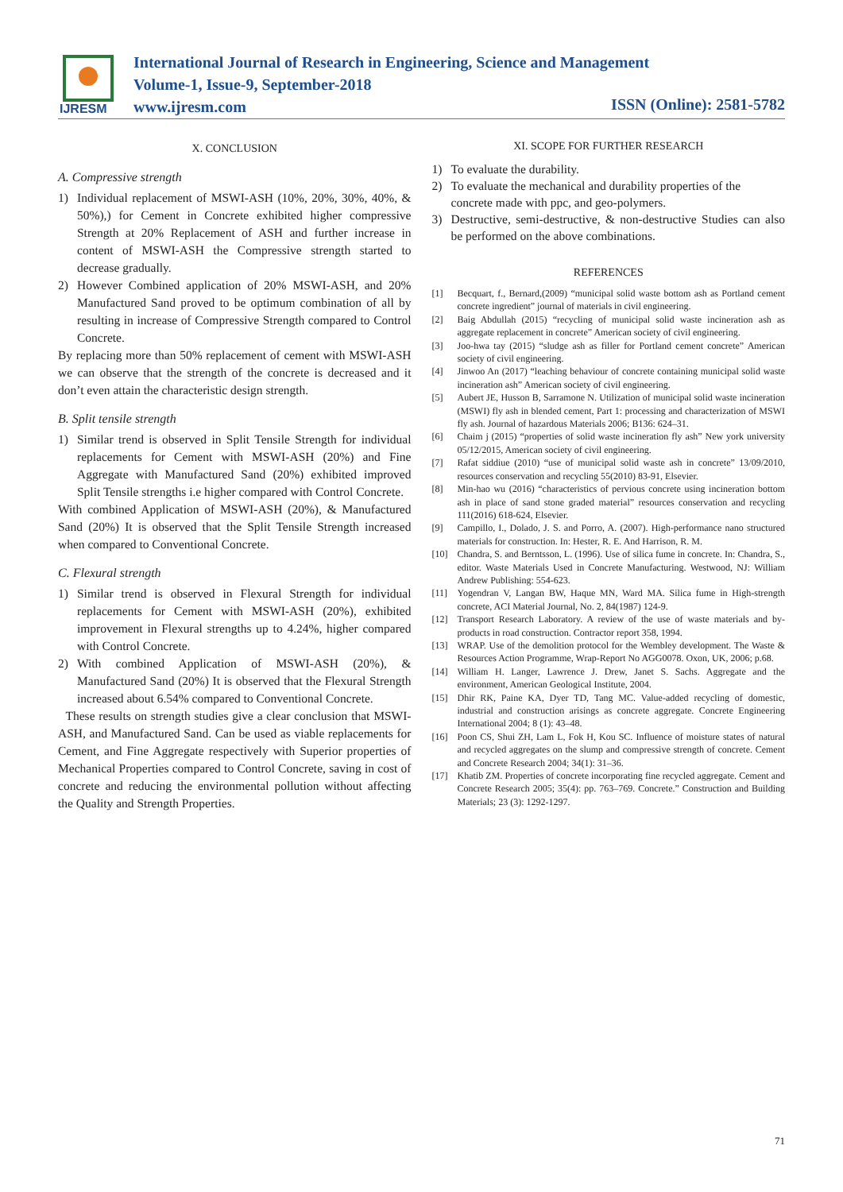IJRESM
International Journal of Research in Engineering, Science and Management
Volume-1, Issue-9, September-2018
www.ijresm.com
ISSN (Online): 2581-5782
X. CONCLUSION
A. Compressive strength
1) Individual replacement of MSWI-ASH (10%, 20%, 30%, 40%, & 50%),) for Cement in Concrete exhibited higher compressive Strength at 20% Replacement of ASH and further increase in content of MSWI-ASH the Compressive strength started to decrease gradually.
2) However Combined application of 20% MSWI-ASH, and 20% Manufactured Sand proved to be optimum combination of all by resulting in increase of Compressive Strength compared to Control Concrete.
By replacing more than 50% replacement of cement with MSWI-ASH we can observe that the strength of the concrete is decreased and it don’t even attain the characteristic design strength.
B. Split tensile strength
1) Similar trend is observed in Split Tensile Strength for individual replacements for Cement with MSWI-ASH (20%) and Fine Aggregate with Manufactured Sand (20%) exhibited improved Split Tensile strengths i.e higher compared with Control Concrete.
With combined Application of MSWI-ASH (20%), & Manufactured Sand (20%) It is observed that the Split Tensile Strength increased when compared to Conventional Concrete.
C. Flexural strength
1) Similar trend is observed in Flexural Strength for individual replacements for Cement with MSWI-ASH (20%), exhibited improvement in Flexural strengths up to 4.24%, higher compared with Control Concrete.
2) With combined Application of MSWI-ASH (20%), & Manufactured Sand (20%) It is observed that the Flexural Strength increased about 6.54% compared to Conventional Concrete.
These results on strength studies give a clear conclusion that MSWI-ASH, and Manufactured Sand. Can be used as viable replacements for Cement, and Fine Aggregate respectively with Superior properties of Mechanical Properties compared to Control Concrete, saving in cost of concrete and reducing the environmental pollution without affecting the Quality and Strength Properties.
XI. SCOPE FOR FURTHER RESEARCH
1) To evaluate the durability.
2) To evaluate the mechanical and durability properties of the concrete made with ppc, and geo-polymers.
3) Destructive, semi-destructive, & non-destructive Studies can also be performed on the above combinations.
REFERENCES
[1] Becquart, f., Bernard,(2009) “municipal solid waste bottom ash as Portland cement concrete ingredient” journal of materials in civil engineering.
[2] Baig Abdullah (2015) “recycling of municipal solid waste incineration ash as aggregate replacement in concrete” American society of civil engineering.
[3] Joo-hwa tay (2015) “sludge ash as filler for Portland cement concrete” American society of civil engineering.
[4] Jinwoo An (2017) “leaching behaviour of concrete containing municipal solid waste incineration ash” American society of civil engineering.
[5] Aubert JE, Husson B, Sarramone N. Utilization of municipal solid waste incineration (MSWI) fly ash in blended cement, Part 1: processing and characterization of MSWI fly ash. Journal of hazardous Materials 2006; B136: 624–31.
[6] Chaim j (2015) “properties of solid waste incineration fly ash” New york university 05/12/2015, American society of civil engineering.
[7] Rafat siddiue (2010) “use of municipal solid waste ash in concrete” 13/09/2010, resources conservation and recycling 55(2010) 83-91, Elsevier.
[8] Min-hao wu (2016) “characteristics of pervious concrete using incineration bottom ash in place of sand stone graded material” resources conservation and recycling 111(2016) 618-624, Elsevier.
[9] Campillo, I., Dolado, J. S. and Porro, A. (2007). High-performance nano structured materials for construction. In: Hester, R. E. And Harrison, R. M.
[10] Chandra, S. and Berntsson, L. (1996). Use of silica fume in concrete. In: Chandra, S., editor. Waste Materials Used in Concrete Manufacturing. Westwood, NJ: William Andrew Publishing: 554-623.
[11] Yogendran V, Langan BW, Haque MN, Ward MA. Silica fume in High-strength concrete, ACI Material Journal, No. 2, 84(1987) 124-9.
[12] Transport Research Laboratory. A review of the use of waste materials and by-products in road construction. Contractor report 358, 1994.
[13] WRAP. Use of the demolition protocol for the Wembley development. The Waste & Resources Action Programme, Wrap-Report No AGG0078. Oxon, UK, 2006; p.68.
[14] William H. Langer, Lawrence J. Drew, Janet S. Sachs. Aggregate and the environment, American Geological Institute, 2004.
[15] Dhir RK, Paine KA, Dyer TD, Tang MC. Value-added recycling of domestic, industrial and construction arisings as concrete aggregate. Concrete Engineering International 2004; 8 (1): 43–48.
[16] Poon CS, Shui ZH, Lam L, Fok H, Kou SC. Influence of moisture states of natural and recycled aggregates on the slump and compressive strength of concrete. Cement and Concrete Research 2004; 34(1): 31–36.
[17] Khatib ZM. Properties of concrete incorporating fine recycled aggregate. Cement and Concrete Research 2005; 35(4): pp. 763–769. Concrete.” Construction and Building Materials; 23 (3): 1292-1297.
71